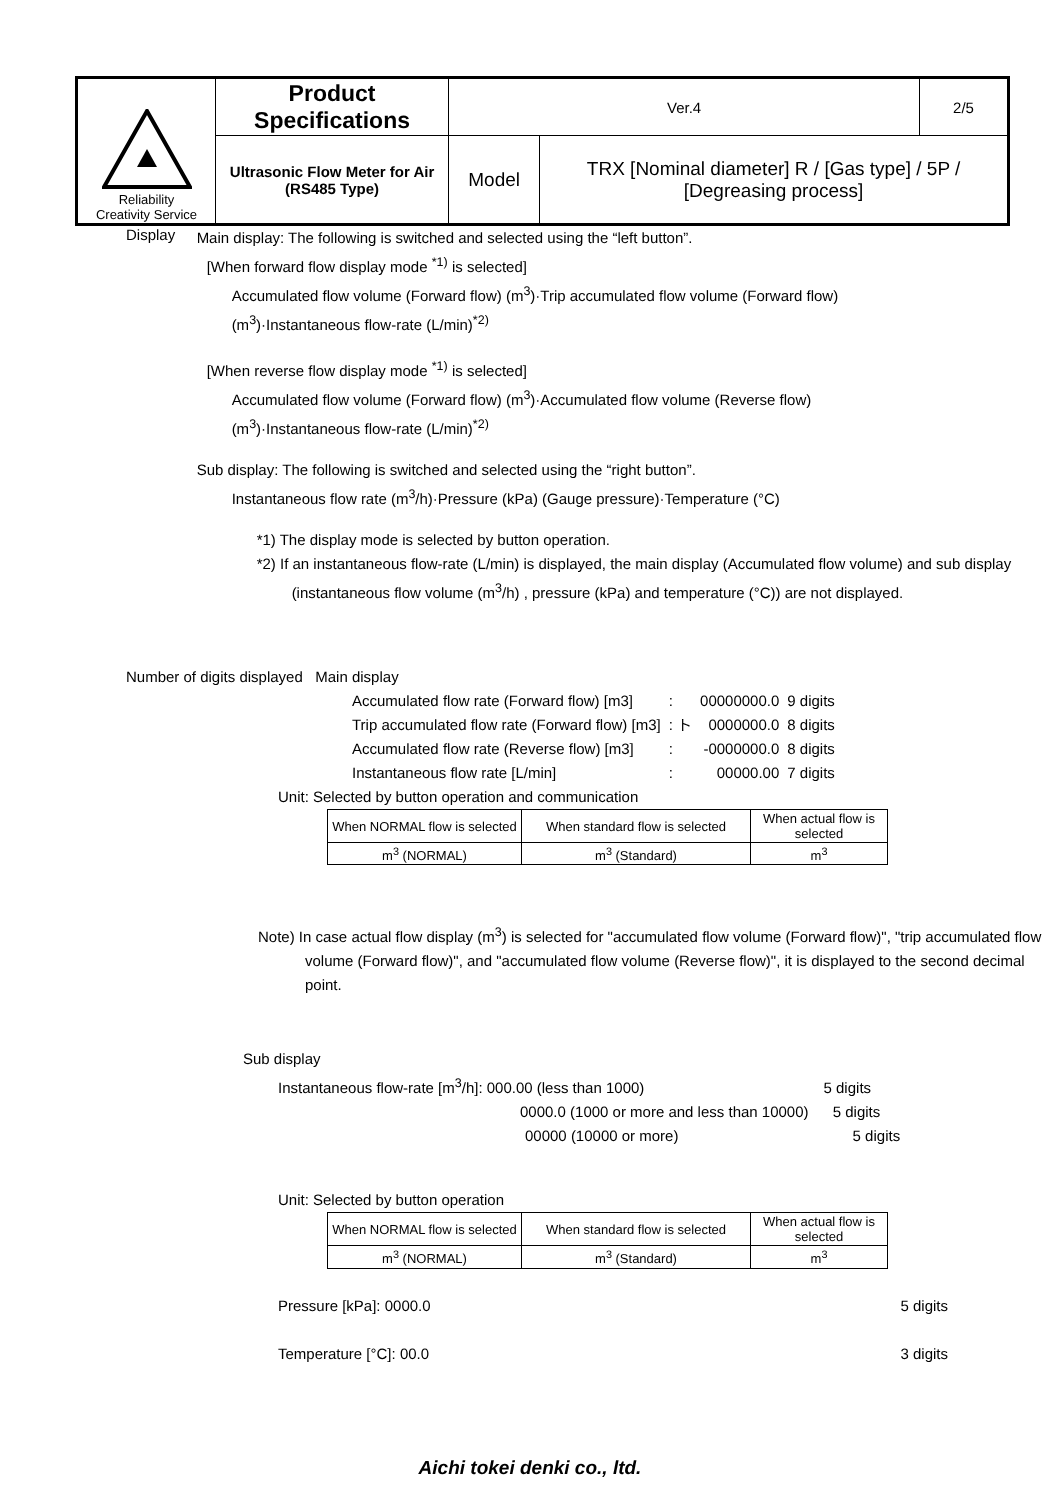| Reliability Creativity Service | Product Specifications | Ver.4 | | 2/5 |
| | Ultrasonic Flow Meter for Air (RS485 Type) | Model | TRX [Nominal diameter] R / [Gas type] / 5P / [Degreasing process] | |
Display
Main display: The following is switched and selected using the “left button”.
[When forward flow display mode <sup>*1)</sup> is selected]
Accumulated flow volume (Forward flow) (m<sup>3</sup>)·Trip accumulated flow volume (Forward flow)
(m<sup>3</sup>)·Instantaneous flow-rate (L/min)<sup>*2)</sup>
[When reverse flow display mode <sup>*1)</sup> is selected]
Accumulated flow volume (Forward flow) (m<sup>3</sup>)·Accumulated flow volume (Reverse flow)
(m<sup>3</sup>)·Instantaneous flow-rate (L/min)<sup>*2)</sup>
Sub display: The following is switched and selected using the “right button”.
Instantaneous flow rate (m<sup>3</sup>/h)·Pressure (kPa) (Gauge pressure)·Temperature (°C)
*1) The display mode is selected by button operation.
*2) If an instantaneous flow-rate (L/min) is displayed, the main display (Accumulated flow volume) and sub display (instantaneous flow volume (m<sup>3</sup>/h) , pressure (kPa) and temperature (°C)) are not displayed.
Number of digits displayed Main display
| Accumulated flow rate (Forward flow) [m3] | : | 00000000.0 | 9 digits |
| Trip accumulated flow rate (Forward flow) [m3] | : ト | 0000000.0 | 8 digits |
| Accumulated flow rate (Reverse flow) [m3] | : | -0000000.0 | 8 digits |
| Instantaneous flow rate [L/min] | : | 00000.00 | 7 digits |
Unit: Selected by button operation and communication
| When NORMAL flow is selected | When standard flow is selected | When actual flow is selected |
| m<sup>3</sup> (NORMAL) | m<sup>3</sup> (Standard) | m<sup>3</sup> |
Note) In case actual flow display (m<sup>3</sup>) is selected for "accumulated flow volume (Forward flow)", "trip accumulated flow volume (Forward flow)", and "accumulated flow volume (Reverse flow)", it is displayed to the second decimal point.
Sub display
Instantaneous flow-rate [m<sup>3</sup>/h]: 000.00 (less than 1000) 5 digits
0000.0 (1000 or more and less than 10000) 5 digits
00000 (10000 or more) 5 digits
Unit: Selected by button operation
| When NORMAL flow is selected | When standard flow is selected | When actual flow is selected |
| m<sup>3</sup> (NORMAL) | m<sup>3</sup> (Standard) | m<sup>3</sup> |
Pressure [kPa]: 0000.0 5 digits
Temperature [°C]: 00.0 3 digits
Aichi tokei denki co., ltd.